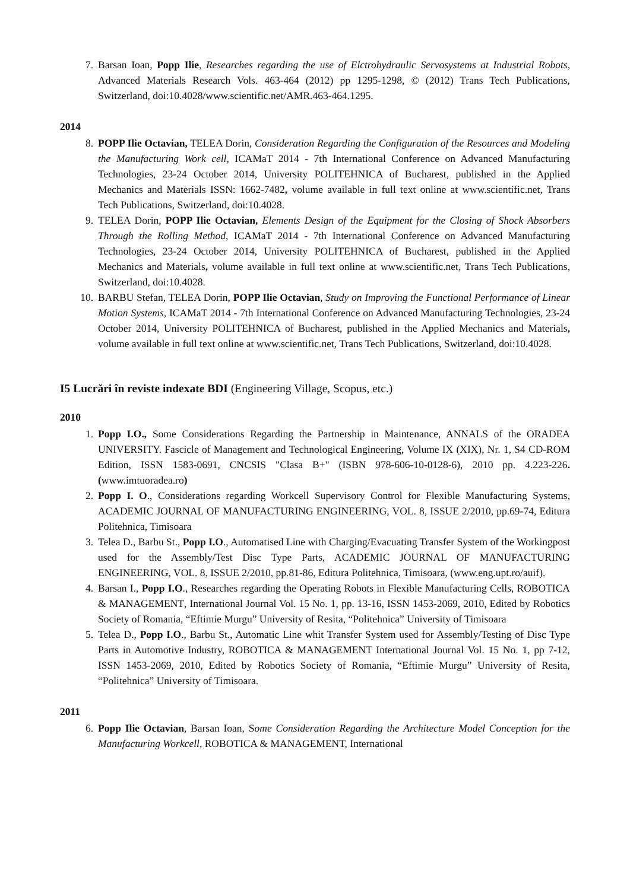7. Barsan Ioan, Popp Ilie, Researches regarding the use of Elctrohydraulic Servosystems at Industrial Robots, Advanced Materials Research Vols. 463-464 (2012) pp 1295-1298, © (2012) Trans Tech Publications, Switzerland, doi:10.4028/www.scientific.net/AMR.463-464.1295.
2014
8. POPP Ilie Octavian, TELEA Dorin, Consideration Regarding the Configuration of the Resources and Modeling the Manufacturing Work cell, ICAMaT 2014 - 7th International Conference on Advanced Manufacturing Technologies, 23-24 October 2014, University POLITEHNICA of Bucharest, published in the Applied Mechanics and Materials ISSN: 1662-7482, volume available in full text online at www.scientific.net, Trans Tech Publications, Switzerland, doi:10.4028.
9. TELEA Dorin, POPP Ilie Octavian, Elements Design of the Equipment for the Closing of Shock Absorbers Through the Rolling Method, ICAMaT 2014 - 7th International Conference on Advanced Manufacturing Technologies, 23-24 October 2014, University POLITEHNICA of Bucharest, published in the Applied Mechanics and Materials, volume available in full text online at www.scientific.net, Trans Tech Publications, Switzerland, doi:10.4028.
10. BARBU Stefan, TELEA Dorin, POPP Ilie Octavian, Study on Improving the Functional Performance of Linear Motion Systems, ICAMaT 2014 - 7th International Conference on Advanced Manufacturing Technologies, 23-24 October 2014, University POLITEHNICA of Bucharest, published in the Applied Mechanics and Materials, volume available in full text online at www.scientific.net, Trans Tech Publications, Switzerland, doi:10.4028.
I5 Lucrări în reviste indexate BDI (Engineering Village, Scopus, etc.)
2010
1. Popp I.O., Some Considerations Regarding the Partnership in Maintenance, ANNALS of the ORADEA UNIVERSITY. Fascicle of Management and Technological Engineering, Volume IX (XIX), Nr. 1, S4 CD-ROM Edition, ISSN 1583-0691, CNCSIS "Clasa B+" (ISBN 978-606-10-0128-6), 2010 pp. 4.223-226. (www.imtuoradea.ro)
2. Popp I. O., Considerations regarding Workcell Supervisory Control for Flexible Manufacturing Systems, ACADEMIC JOURNAL OF MANUFACTURING ENGINEERING, VOL. 8, ISSUE 2/2010, pp.69-74, Editura Politehnica, Timisoara
3. Telea D., Barbu St., Popp I.O., Automatised Line with Charging/Evacuating Transfer System of the Workingpost used for the Assembly/Test Disc Type Parts, ACADEMIC JOURNAL OF MANUFACTURING ENGINEERING, VOL. 8, ISSUE 2/2010, pp.81-86, Editura Politehnica, Timisoara, (www.eng.upt.ro/auif).
4. Barsan I., Popp I.O., Researches regarding the Operating Robots in Flexible Manufacturing Cells, ROBOTICA & MANAGEMENT, International Journal Vol. 15 No. 1, pp. 13-16, ISSN 1453-2069, 2010, Edited by Robotics Society of Romania, “Eftimie Murgu” University of Resita, “Politehnica” University of Timisoara
5. Telea D., Popp I.O., Barbu St., Automatic Line whit Transfer System used for Assembly/Testing of Disc Type Parts in Automotive Industry, ROBOTICA & MANAGEMENT International Journal Vol. 15 No. 1, pp 7-12, ISSN 1453-2069, 2010, Edited by Robotics Society of Romania, “Eftimie Murgu” University of Resita, “Politehnica” University of Timisoara.
2011
6. Popp Ilie Octavian, Barsan Ioan, Some Consideration Regarding the Architecture Model Conception for the Manufacturing Workcell, ROBOTICA & MANAGEMENT, International